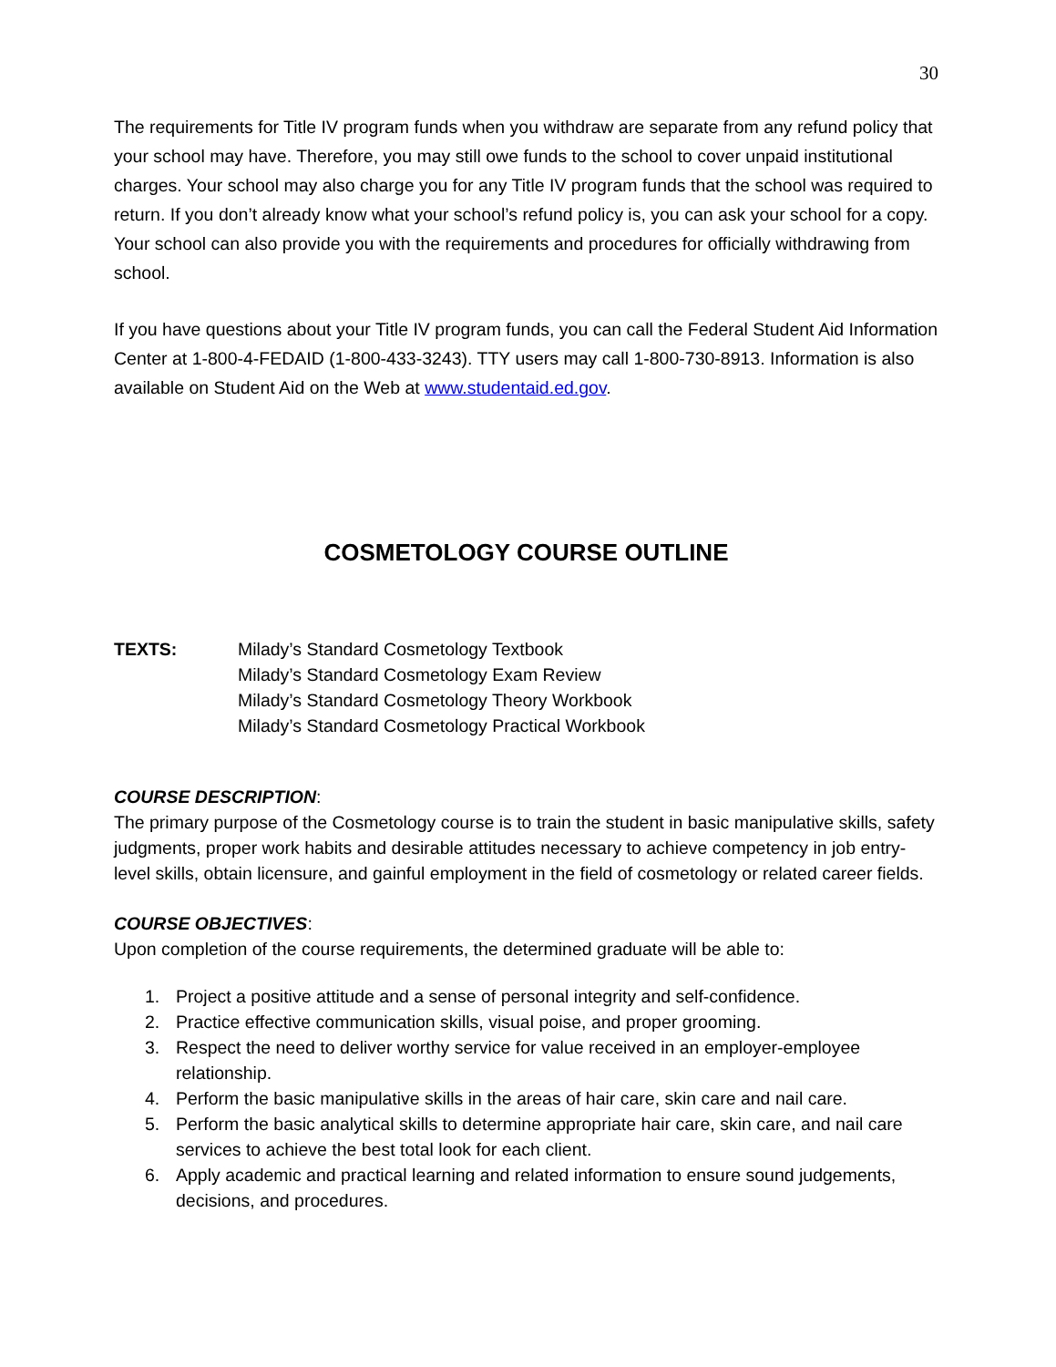30
The requirements for Title IV program funds when you withdraw are separate from any refund policy that your school may have. Therefore, you may still owe funds to the school to cover unpaid institutional charges. Your school may also charge you for any Title IV program funds that the school was required to return. If you don’t already know what your school’s refund policy is, you can ask your school for a copy. Your school can also provide you with the requirements and procedures for officially withdrawing from school.
If you have questions about your Title IV program funds, you can call the Federal Student Aid Information Center at 1-800-4-FEDAID (1-800-433-3243). TTY users may call 1-800-730-8913. Information is also available on Student Aid on the Web at www.studentaid.ed.gov.
COSMETOLOGY COURSE OUTLINE
TEXTS: Milady’s Standard Cosmetology Textbook
Milady’s Standard Cosmetology Exam Review
Milady’s Standard Cosmetology Theory Workbook
Milady’s Standard Cosmetology Practical Workbook
COURSE DESCRIPTION:
The primary purpose of the Cosmetology course is to train the student in basic manipulative skills, safety judgments, proper work habits and desirable attitudes necessary to achieve competency in job entry-level skills, obtain licensure, and gainful employment in the field of cosmetology or related career fields.
COURSE OBJECTIVES:
Upon completion of the course requirements, the determined graduate will be able to:
1. Project a positive attitude and a sense of personal integrity and self-confidence.
2. Practice effective communication skills, visual poise, and proper grooming.
3. Respect the need to deliver worthy service for value received in an employer-employee relationship.
4. Perform the basic manipulative skills in the areas of hair care, skin care and nail care.
5. Perform the basic analytical skills to determine appropriate hair care, skin care, and nail care services to achieve the best total look for each client.
6. Apply academic and practical learning and related information to ensure sound judgements, decisions, and procedures.